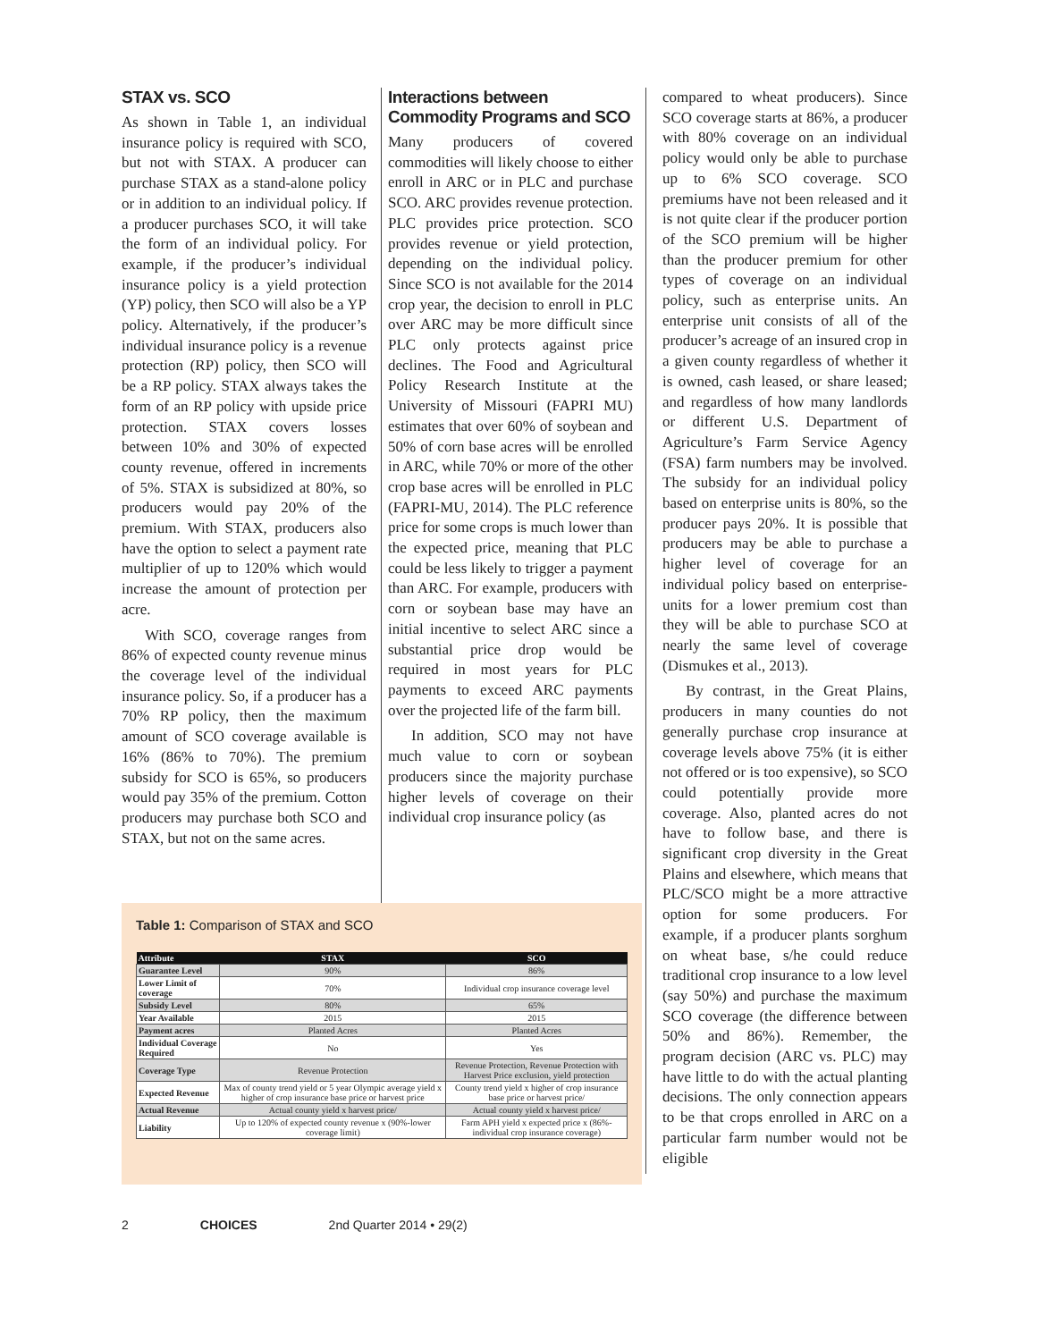STAX vs. SCO
As shown in Table 1, an individual insurance policy is required with SCO, but not with STAX. A producer can purchase STAX as a stand-alone policy or in addition to an individual policy. If a producer purchases SCO, it will take the form of an individual policy. For example, if the producer’s individual insurance policy is a yield protection (YP) policy, then SCO will also be a YP policy. Alternatively, if the producer’s individual insurance policy is a revenue protection (RP) policy, then SCO will be a RP policy. STAX always takes the form of an RP policy with upside price protection. STAX covers losses between 10% and 30% of expected county revenue, offered in increments of 5%. STAX is subsidized at 80%, so producers would pay 20% of the premium. With STAX, producers also have the option to select a payment rate multiplier of up to 120% which would increase the amount of protection per acre.
With SCO, coverage ranges from 86% of expected county revenue minus the coverage level of the individual insurance policy. So, if a producer has a 70% RP policy, then the maximum amount of SCO coverage available is 16% (86% to 70%). The premium subsidy for SCO is 65%, so producers would pay 35% of the premium. Cotton producers may purchase both SCO and STAX, but not on the same acres.
Interactions between Commodity Programs and SCO
Many producers of covered commodities will likely choose to either enroll in ARC or in PLC and purchase SCO. ARC provides revenue protection. PLC provides price protection. SCO provides revenue or yield protection, depending on the individual policy. Since SCO is not available for the 2014 crop year, the decision to enroll in PLC over ARC may be more difficult since PLC only protects against price declines. The Food and Agricultural Policy Research Institute at the University of Missouri (FAPRI MU) estimates that over 60% of soybean and 50% of corn base acres will be enrolled in ARC, while 70% or more of the other crop base acres will be enrolled in PLC (FAPRI-MU, 2014). The PLC reference price for some crops is much lower than the expected price, meaning that PLC could be less likely to trigger a payment than ARC. For example, producers with corn or soybean base may have an initial incentive to select ARC since a substantial price drop would be required in most years for PLC payments to exceed ARC payments over the projected life of the farm bill.
In addition, SCO may not have much value to corn or soybean producers since the majority purchase higher levels of coverage on their individual crop insurance policy (as
compared to wheat producers). Since SCO coverage starts at 86%, a producer with 80% coverage on an individual policy would only be able to purchase up to 6% SCO coverage. SCO premiums have not been released and it is not quite clear if the producer portion of the SCO premium will be higher than the producer premium for other types of coverage on an individual policy, such as enterprise units. An enterprise unit consists of all of the producer’s acreage of an insured crop in a given county regardless of whether it is owned, cash leased, or share leased; and regardless of how many landlords or different U.S. Department of Agriculture’s Farm Service Agency (FSA) farm numbers may be involved. The subsidy for an individual policy based on enterprise units is 80%, so the producer pays 20%. It is possible that producers may be able to purchase a higher level of coverage for an individual policy based on enterprise-units for a lower premium cost than they will be able to purchase SCO at nearly the same level of coverage (Dismukes et al., 2013).
By contrast, in the Great Plains, producers in many counties do not generally purchase crop insurance at coverage levels above 75% (it is either not offered or is too expensive), so SCO could potentially provide more coverage. Also, planted acres do not have to follow base, and there is significant crop diversity in the Great Plains and elsewhere, which means that PLC/SCO might be a more attractive option for some producers. For example, if a producer plants sorghum on wheat base, s/he could reduce traditional crop insurance to a low level (say 50%) and purchase the maximum SCO coverage (the difference between 50% and 86%). Remember, the program decision (ARC vs. PLC) may have little to do with the actual planting decisions. The only connection appears to be that crops enrolled in ARC on a particular farm number would not be eligible
Table 1: Comparison of STAX and SCO
| Attribute | STAX | SCO |
| --- | --- | --- |
| Guarantee Level | 90% | 86% |
| Lower Limit of coverage | 70% | Individual crop insurance coverage level |
| Subsidy Level | 80% | 65% |
| Year Available | 2015 | 2015 |
| Payment acres | Planted Acres | Planted Acres |
| Individual Coverage Required | No | Yes |
| Coverage Type | Revenue Protection | Revenue Protection, Revenue Protection with Harvest Price exclusion, yield protection |
| Expected Revenue | Max of county trend yield or 5 year Olympic average yield x higher of crop insurance base price or harvest price | County trend yield x higher of crop insurance base price or harvest price/ |
| Actual Revenue | Actual county yield x harvest price/ | Actual county yield x harvest price/ |
| Liability | Up to 120% of expected county revenue x (90%-lower coverage limit) | Farm APH yield x expected price x (86%-individual crop insurance coverage) |
2 CHOICES 2nd Quarter 2014 • 29(2)